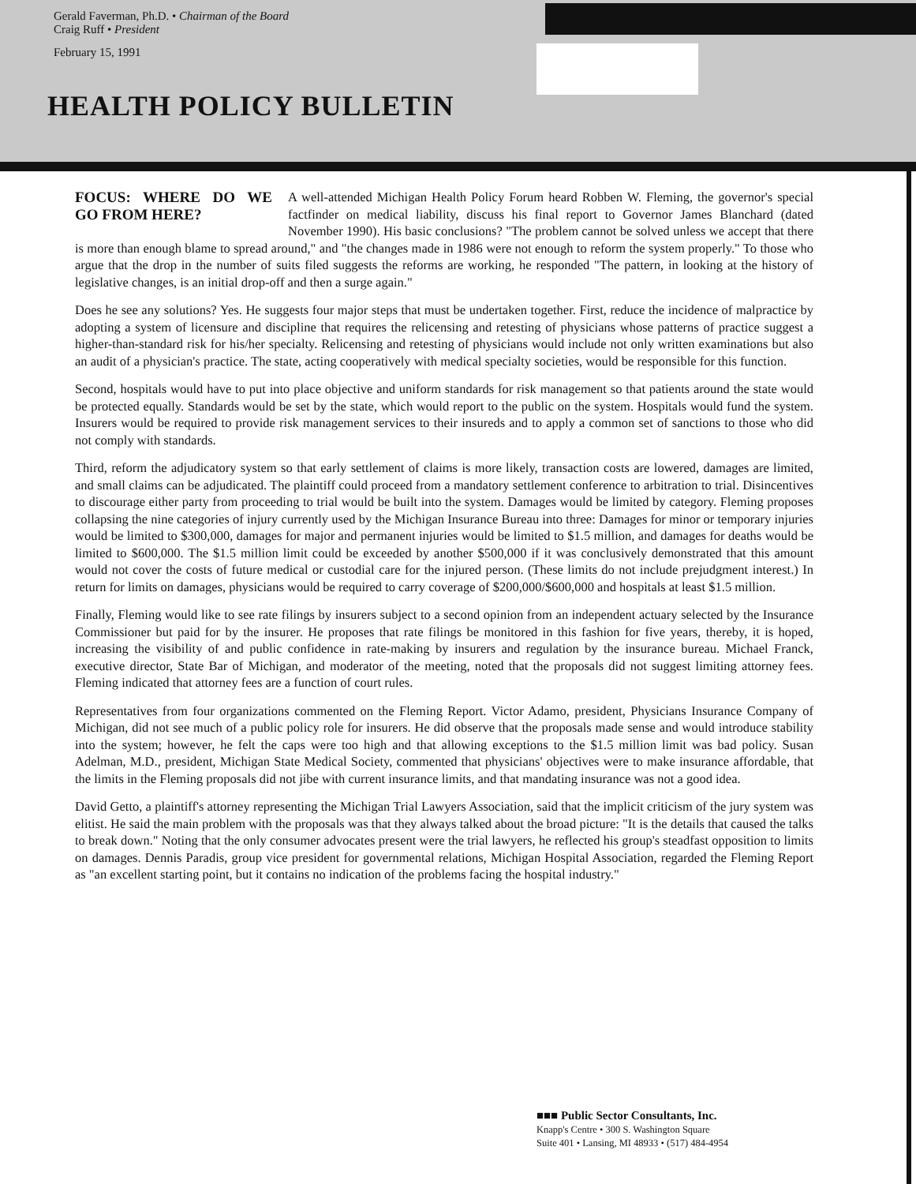Gerald Faverman, Ph.D. • Chairman of the Board
Craig Ruff • President
February 15, 1991
HEALTH POLICY BULLETIN
FOCUS: WHERE DO WE GO FROM HERE?
A well-attended Michigan Health Policy Forum heard Robben W. Fleming, the governor's special factfinder on medical liability, discuss his final report to Governor James Blanchard (dated November 1990). His basic conclusions? "The problem cannot be solved unless we accept that there is more than enough blame to spread around," and "the changes made in 1986 were not enough to reform the system properly." To those who argue that the drop in the number of suits filed suggests the reforms are working, he responded "The pattern, in looking at the history of legislative changes, is an initial drop-off and then a surge again."
Does he see any solutions? Yes. He suggests four major steps that must be undertaken together. First, reduce the incidence of malpractice by adopting a system of licensure and discipline that requires the relicensing and retesting of physicians whose patterns of practice suggest a higher-than-standard risk for his/her specialty. Relicensing and retesting of physicians would include not only written examinations but also an audit of a physician's practice. The state, acting cooperatively with medical specialty societies, would be responsible for this function.
Second, hospitals would have to put into place objective and uniform standards for risk management so that patients around the state would be protected equally. Standards would be set by the state, which would report to the public on the system. Hospitals would fund the system. Insurers would be required to provide risk management services to their insureds and to apply a common set of sanctions to those who did not comply with standards.
Third, reform the adjudicatory system so that early settlement of claims is more likely, transaction costs are lowered, damages are limited, and small claims can be adjudicated. The plaintiff could proceed from a mandatory settlement conference to arbitration to trial. Disincentives to discourage either party from proceeding to trial would be built into the system. Damages would be limited by category. Fleming proposes collapsing the nine categories of injury currently used by the Michigan Insurance Bureau into three: Damages for minor or temporary injuries would be limited to $300,000, damages for major and permanent injuries would be limited to $1.5 million, and damages for deaths would be limited to $600,000. The $1.5 million limit could be exceeded by another $500,000 if it was conclusively demonstrated that this amount would not cover the costs of future medical or custodial care for the injured person. (These limits do not include prejudgment interest.) In return for limits on damages, physicians would be required to carry coverage of $200,000/$600,000 and hospitals at least $1.5 million.
Finally, Fleming would like to see rate filings by insurers subject to a second opinion from an independent actuary selected by the Insurance Commissioner but paid for by the insurer. He proposes that rate filings be monitored in this fashion for five years, thereby, it is hoped, increasing the visibility of and public confidence in rate-making by insurers and regulation by the insurance bureau. Michael Franck, executive director, State Bar of Michigan, and moderator of the meeting, noted that the proposals did not suggest limiting attorney fees. Fleming indicated that attorney fees are a function of court rules.
Representatives from four organizations commented on the Fleming Report. Victor Adamo, president, Physicians Insurance Company of Michigan, did not see much of a public policy role for insurers. He did observe that the proposals made sense and would introduce stability into the system; however, he felt the caps were too high and that allowing exceptions to the $1.5 million limit was bad policy. Susan Adelman, M.D., president, Michigan State Medical Society, commented that physicians' objectives were to make insurance affordable, that the limits in the Fleming proposals did not jibe with current insurance limits, and that mandating insurance was not a good idea.
David Getto, a plaintiff's attorney representing the Michigan Trial Lawyers Association, said that the implicit criticism of the jury system was elitist. He said the main problem with the proposals was that they always talked about the broad picture: "It is the details that caused the talks to break down." Noting that the only consumer advocates present were the trial lawyers, he reflected his group's steadfast opposition to limits on damages. Dennis Paradis, group vice president for governmental relations, Michigan Hospital Association, regarded the Fleming Report as "an excellent starting point, but it contains no indication of the problems facing the hospital industry."
■■■ Public Sector Consultants, Inc.
Knapp's Centre • 300 S. Washington Square
Suite 401 • Lansing, MI 48933 • (517) 484-4954